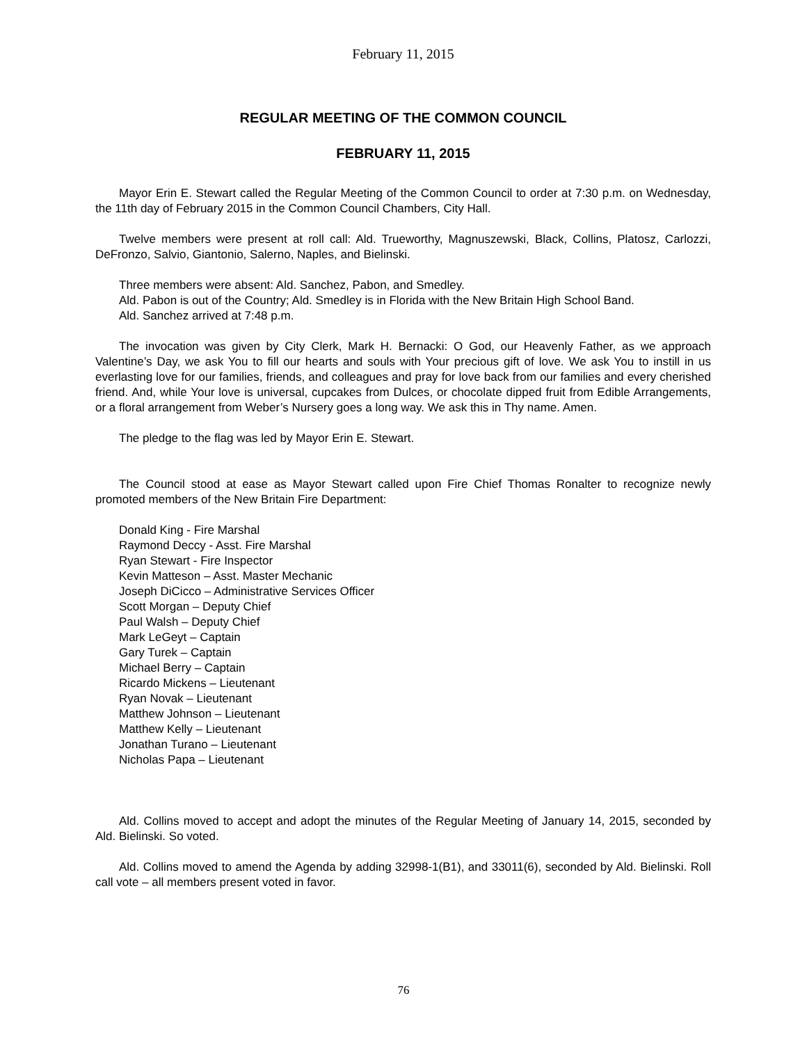February 11, 2015
REGULAR MEETING OF THE COMMON COUNCIL
FEBRUARY 11, 2015
Mayor Erin E. Stewart called the Regular Meeting of the Common Council to order at 7:30 p.m. on Wednesday, the 11th day of February 2015 in the Common Council Chambers, City Hall.
Twelve members were present at roll call: Ald. Trueworthy, Magnuszewski, Black, Collins, Platosz, Carlozzi, DeFronzo, Salvio, Giantonio, Salerno, Naples, and Bielinski.
Three members were absent: Ald. Sanchez, Pabon, and Smedley.
Ald. Pabon is out of the Country; Ald. Smedley is in Florida with the New Britain High School Band.
Ald. Sanchez arrived at 7:48 p.m.
The invocation was given by City Clerk, Mark H. Bernacki: O God, our Heavenly Father, as we approach Valentine’s Day, we ask You to fill our hearts and souls with Your precious gift of love. We ask You to instill in us everlasting love for our families, friends, and colleagues and pray for love back from our families and every cherished friend. And, while Your love is universal, cupcakes from Dulces, or chocolate dipped fruit from Edible Arrangements, or a floral arrangement from Weber’s Nursery goes a long way. We ask this in Thy name. Amen.
The pledge to the flag was led by Mayor Erin E. Stewart.
The Council stood at ease as Mayor Stewart called upon Fire Chief Thomas Ronalter to recognize newly promoted members of the New Britain Fire Department:
Donald King - Fire Marshal
Raymond Deccy - Asst. Fire Marshal
Ryan Stewart - Fire Inspector
Kevin Matteson – Asst. Master Mechanic
Joseph DiCicco – Administrative Services Officer
Scott Morgan – Deputy Chief
Paul Walsh – Deputy Chief
Mark LeGeyt – Captain
Gary Turek – Captain
Michael Berry – Captain
Ricardo Mickens – Lieutenant
Ryan Novak – Lieutenant
Matthew Johnson – Lieutenant
Matthew Kelly – Lieutenant
Jonathan Turano – Lieutenant
Nicholas Papa – Lieutenant
Ald. Collins moved to accept and adopt the minutes of the Regular Meeting of January 14, 2015, seconded by Ald. Bielinski. So voted.
Ald. Collins moved to amend the Agenda by adding 32998-1(B1), and 33011(6), seconded by Ald. Bielinski. Roll call vote – all members present voted in favor.
76